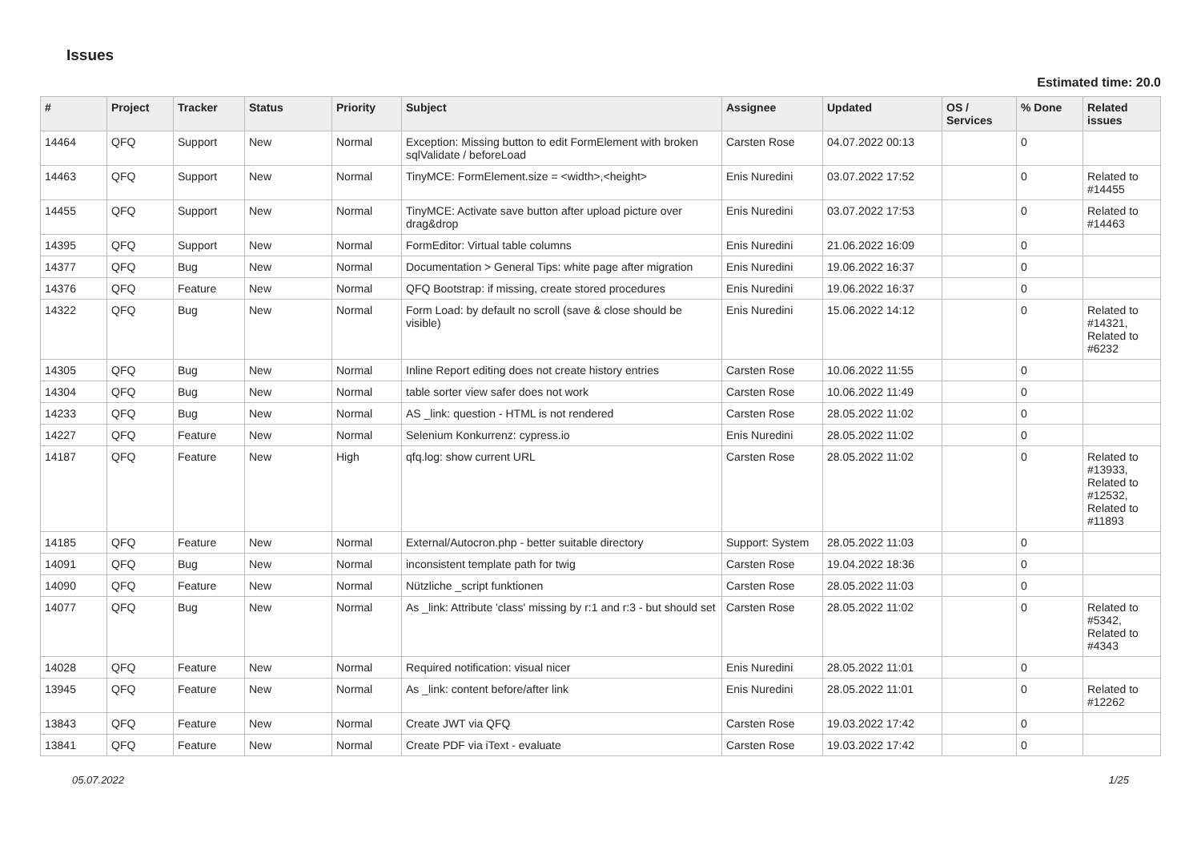Issues
Estimated time: 20.0
| # | Project | Tracker | Status | Priority | Subject | Assignee | Updated | OS / Services | % Done | Related issues |
| --- | --- | --- | --- | --- | --- | --- | --- | --- | --- | --- |
| 14464 | QFQ | Support | New | Normal | Exception: Missing button to edit FormElement with broken sqlValidate / beforeLoad | Carsten Rose | 04.07.2022 00:13 | | 0 | |
| 14463 | QFQ | Support | New | Normal | TinyMCE: FormElement.size = <width>,<height> | Enis Nuredini | 03.07.2022 17:52 | | 0 | Related to #14455 |
| 14455 | QFQ | Support | New | Normal | TinyMCE: Activate save button after upload picture over drag&drop | Enis Nuredini | 03.07.2022 17:53 | | 0 | Related to #14463 |
| 14395 | QFQ | Support | New | Normal | FormEditor: Virtual table columns | Enis Nuredini | 21.06.2022 16:09 | | 0 | |
| 14377 | QFQ | Bug | New | Normal | Documentation > General Tips: white page after migration | Enis Nuredini | 19.06.2022 16:37 | | 0 | |
| 14376 | QFQ | Feature | New | Normal | QFQ Bootstrap: if missing, create stored procedures | Enis Nuredini | 19.06.2022 16:37 | | 0 | |
| 14322 | QFQ | Bug | New | Normal | Form Load: by default no scroll (save & close should be visible) | Enis Nuredini | 15.06.2022 14:12 | | 0 | Related to #14321, Related to #6232 |
| 14305 | QFQ | Bug | New | Normal | Inline Report editing does not create history entries | Carsten Rose | 10.06.2022 11:55 | | 0 | |
| 14304 | QFQ | Bug | New | Normal | table sorter view safer does not work | Carsten Rose | 10.06.2022 11:49 | | 0 | |
| 14233 | QFQ | Bug | New | Normal | AS _link: question - HTML is not rendered | Carsten Rose | 28.05.2022 11:02 | | 0 | |
| 14227 | QFQ | Feature | New | Normal | Selenium Konkurrenz: cypress.io | Enis Nuredini | 28.05.2022 11:02 | | 0 | |
| 14187 | QFQ | Feature | New | High | qfq.log: show current URL | Carsten Rose | 28.05.2022 11:02 | | 0 | Related to #13933, Related to #12532, Related to #11893 |
| 14185 | QFQ | Feature | New | Normal | External/Autocron.php - better suitable directory | Support: System | 28.05.2022 11:03 | | 0 | |
| 14091 | QFQ | Bug | New | Normal | inconsistent template path for twig | Carsten Rose | 19.04.2022 18:36 | | 0 | |
| 14090 | QFQ | Feature | New | Normal | Nützliche _script funktionen | Carsten Rose | 28.05.2022 11:03 | | 0 | |
| 14077 | QFQ | Bug | New | Normal | As _link: Attribute 'class' missing by r:1 and r:3 - but should set | Carsten Rose | 28.05.2022 11:02 | | 0 | Related to #5342, Related to #4343 |
| 14028 | QFQ | Feature | New | Normal | Required notification: visual nicer | Enis Nuredini | 28.05.2022 11:01 | | 0 | |
| 13945 | QFQ | Feature | New | Normal | As _link: content before/after link | Enis Nuredini | 28.05.2022 11:01 | | 0 | Related to #12262 |
| 13843 | QFQ | Feature | New | Normal | Create JWT via QFQ | Carsten Rose | 19.03.2022 17:42 | | 0 | |
| 13841 | QFQ | Feature | New | Normal | Create PDF via iText - evaluate | Carsten Rose | 19.03.2022 17:42 | | 0 | |
05.07.2022 1/25